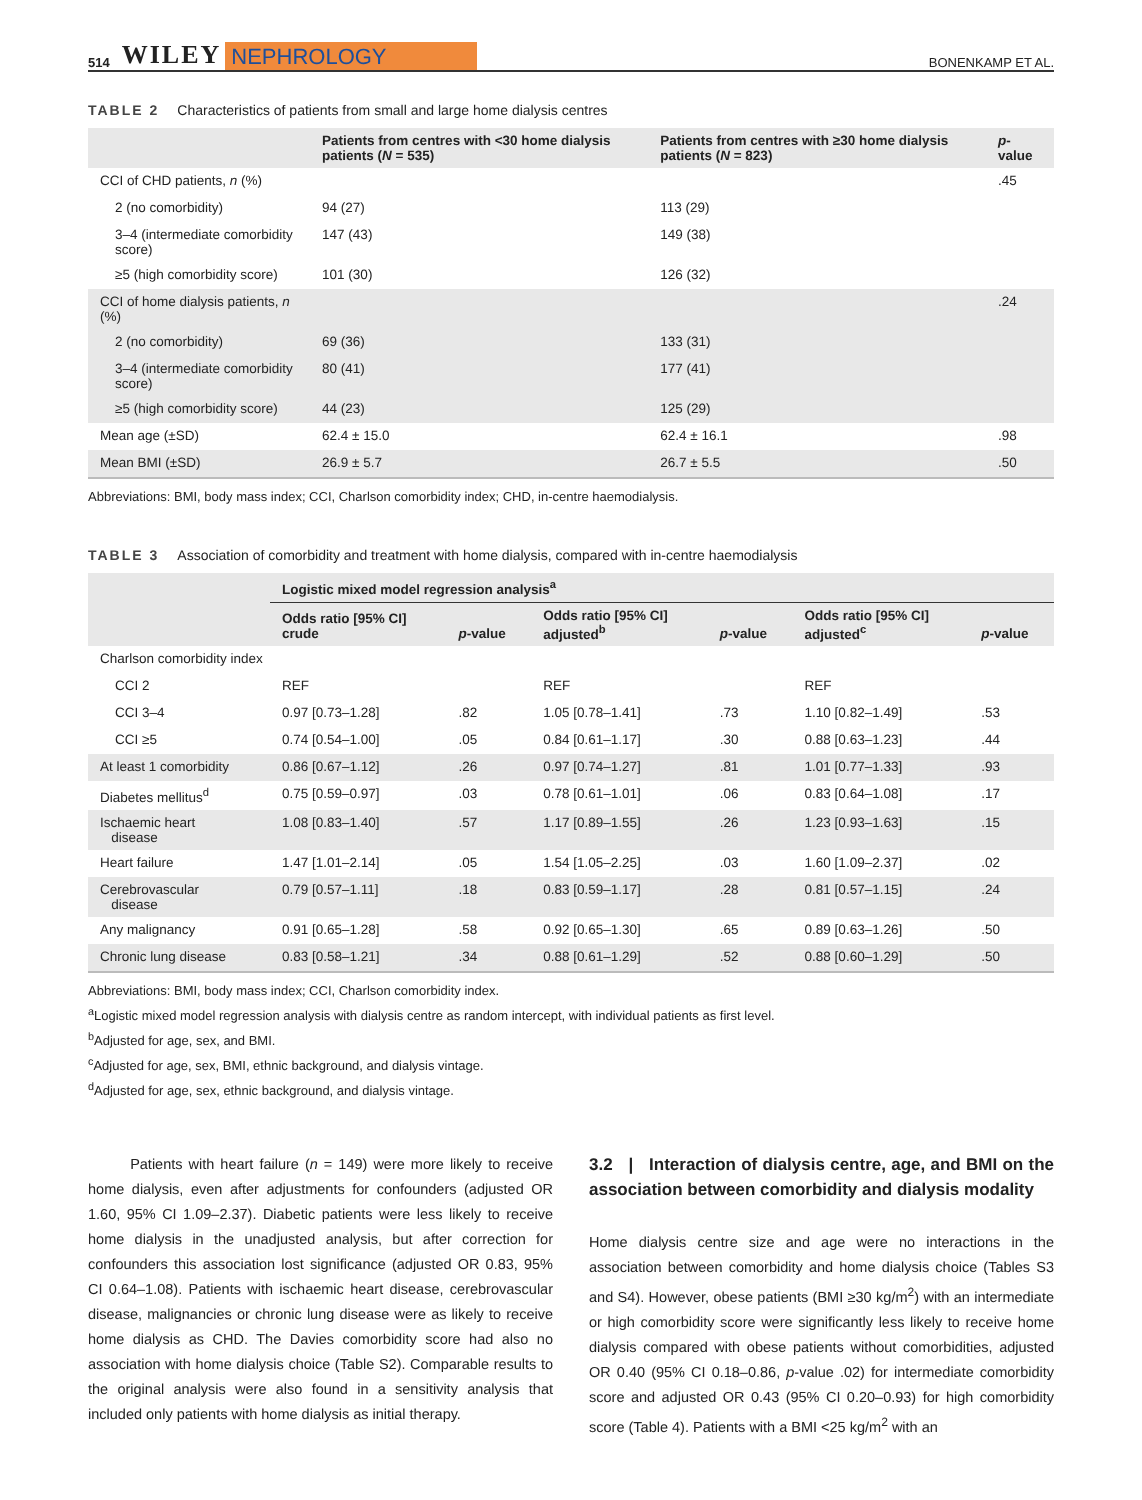514 WILEY NEPHROLOGY BONENKAMP ET AL.
TABLE 2 Characteristics of patients from small and large home dialysis centres
| | Patients from centres with <30 home dialysis patients ( N = 535) | Patients from centres with ≥30 home dialysis patients ( N = 823) | p -value |
| --- | --- | --- | --- |
| CCI of CHD patients, n (%) | | | .45 |
| 2 (no comorbidity) | 94 (27) | 113 (29) | |
| 3–4 (intermediate comorbidity score) | 147 (43) | 149 (38) | |
| ≥5 (high comorbidity score) | 101 (30) | 126 (32) | |
| CCI of home dialysis patients, n (%) | | | .24 |
| 2 (no comorbidity) | 69 (36) | 133 (31) | |
| 3–4 (intermediate comorbidity score) | 80 (41) | 177 (41) | |
| ≥5 (high comorbidity score) | 44 (23) | 125 (29) | |
| Mean age (±SD) | 62.4 ± 15.0 | 62.4 ± 16.1 | .98 |
| Mean BMI (±SD) | 26.9 ± 5.7 | 26.7 ± 5.5 | .50 |
Abbreviations: BMI, body mass index; CCI, Charlson comorbidity index; CHD, in-centre haemodialysis.
TABLE 3 Association of comorbidity and treatment with home dialysis, compared with in-centre haemodialysis
| | Logistic mixed model regression analysis<sup>a</sup> | | | | | |
| --- | --- | --- | --- | --- | --- | --- |
| | Odds ratio [95% CI] crude | p -value | Odds ratio [95% CI] adjusted<sup>b</sup> | p -value | Odds ratio [95% CI] adjusted<sup>c</sup> | p -value |
| Charlson comorbidity index | | | | | | |
| CCI 2 | REF | | REF | | REF | |
| CCI 3–4 | 0.97 [0.73–1.28] | .82 | 1.05 [0.78–1.41] | .73 | 1.10 [0.82–1.49] | .53 |
| CCI ≥5 | 0.74 [0.54–1.00] | .05 | 0.84 [0.61–1.17] | .30 | 0.88 [0.63–1.23] | .44 |
| At least 1 comorbidity | 0.86 [0.67–1.12] | .26 | 0.97 [0.74–1.27] | .81 | 1.01 [0.77–1.33] | .93 |
| Diabetes mellitus<sup>d</sup> | 0.75 [0.59–0.97] | .03 | 0.78 [0.61–1.01] | .06 | 0.83 [0.64–1.08] | .17 |
| Ischaemic heart disease | 1.08 [0.83–1.40] | .57 | 1.17 [0.89–1.55] | .26 | 1.23 [0.93–1.63] | .15 |
| Heart failure | 1.47 [1.01–2.14] | .05 | 1.54 [1.05–2.25] | .03 | 1.60 [1.09–2.37] | .02 |
| Cerebrovascular disease | 0.79 [0.57–1.11] | .18 | 0.83 [0.59–1.17] | .28 | 0.81 [0.57–1.15] | .24 |
| Any malignancy | 0.91 [0.65–1.28] | .58 | 0.92 [0.65–1.30] | .65 | 0.89 [0.63–1.26] | .50 |
| Chronic lung disease | 0.83 [0.58–1.21] | .34 | 0.88 [0.61–1.29] | .52 | 0.88 [0.60–1.29] | .50 |
Abbreviations: BMI, body mass index; CCI, Charlson comorbidity index.
<sup>a</sup> Logistic mixed model regression analysis with dialysis centre as random intercept, with individual patients as first level.
<sup>b</sup> Adjusted for age, sex, and BMI.
<sup>c</sup> Adjusted for age, sex, BMI, ethnic background, and dialysis vintage.
<sup>d</sup> Adjusted for age, sex, ethnic background, and dialysis vintage.
Patients with heart failure (n = 149) were more likely to receive home dialysis, even after adjustments for confounders (adjusted OR 1.60, 95% CI 1.09–2.37). Diabetic patients were less likely to receive home dialysis in the unadjusted analysis, but after correction for confounders this association lost significance (adjusted OR 0.83, 95% CI 0.64–1.08). Patients with ischaemic heart disease, cerebrovascular disease, malignancies or chronic lung disease were as likely to receive home dialysis as CHD. The Davies comorbidity score had also no association with home dialysis choice (Table S2). Comparable results to the original analysis were also found in a sensitivity analysis that included only patients with home dialysis as initial therapy.
3.2 | Interaction of dialysis centre, age, and BMI on the association between comorbidity and dialysis modality
Home dialysis centre size and age were no interactions in the association between comorbidity and home dialysis choice (Tables S3 and S4). However, obese patients (BMI ≥30 kg/m<sup>2</sup>) with an intermediate or high comorbidity score were significantly less likely to receive home dialysis compared with obese patients without comorbidities, adjusted OR 0.40 (95% CI 0.18–0.86, p-value .02) for intermediate comorbidity score and adjusted OR 0.43 (95% CI 0.20–0.93) for high comorbidity score (Table 4). Patients with a BMI <25 kg/m<sup>2</sup> with an